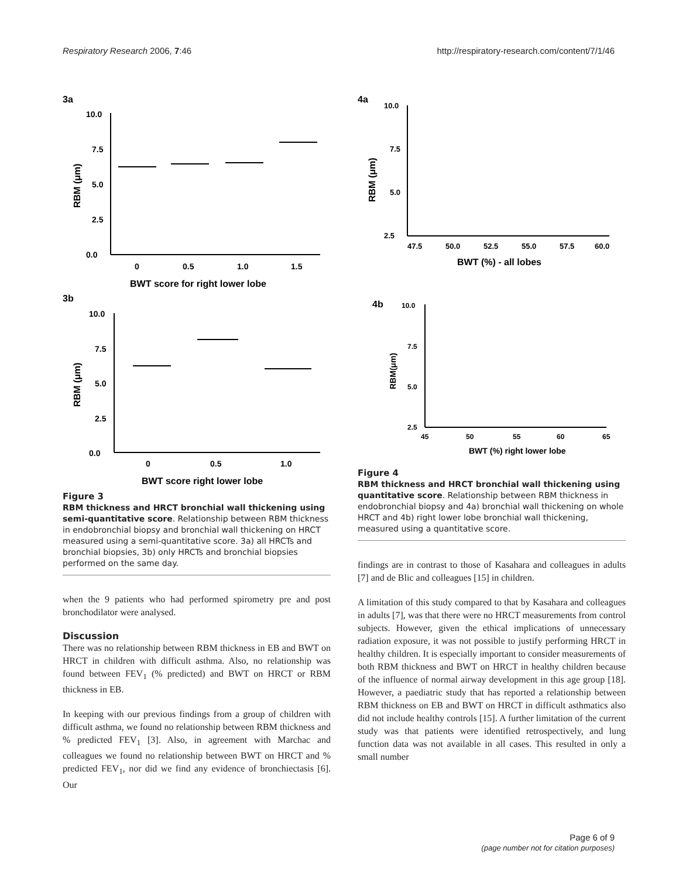Respiratory Research 2006, 7:46 http://respiratory-research.com/content/7/1/46
3a
10.0
7.5
5.0
2.5
0.0
0
0.5
1.0
1.5
BWT score for right lower lobe
RBM (μm)
3b
10.0
7.5
5.0
2.5
0.0
0
0.5
1.0
BWT score right lower lobe
RBM (μm)
Figure 3
RBM thickness and HRCT bronchial wall thickening using semi-quantitative score. Relationship between RBM thickness in endobronchial biopsy and bronchial wall thickening on HRCT measured using a semi-quantitative score. 3a) all HRCTs and bronchial biopsies, 3b) only HRCTs and bronchial biopsies performed on the same day.
when the 9 patients who had performed spirometry pre and post bronchodilator were analysed.
Discussion
There was no relationship between RBM thickness in EB and BWT on HRCT in children with difficult asthma. Also, no relationship was found between FEV<sub>1</sub> (% predicted) and BWT on HRCT or RBM thickness in EB.
In keeping with our previous findings from a group of children with difficult asthma, we found no relationship between RBM thickness and % predicted FEV<sub>1</sub> [3]. Also, in agreement with Marchac and colleagues we found no relationship between BWT on HRCT and % predicted FEV<sub>1</sub>, nor did we find any evidence of bronchiectasis [6]. Our
4a
10.0
7.5
5.0
2.5
47.5
50.0
52.5
55.0
57.5
60.0
BWT (%) - all lobes
RBM (μm)
4b
10.0
7.5
5.0
2.5
45
50
55
60
65
BWT (%) right lower lobe
RBM(μm)
Figure 4
RBM thickness and HRCT bronchial wall thickening using quantitative score. Relationship between RBM thickness in endobronchial biopsy and 4a) bronchial wall thickening on whole HRCT and 4b) right lower lobe bronchial wall thickening, measured using a quantitative score.
findings are in contrast to those of Kasahara and colleagues in adults [7] and de Blic and colleagues [15] in children.
A limitation of this study compared to that by Kasahara and colleagues in adults [7], was that there were no HRCT measurements from control subjects. However, given the ethical implications of unnecessary radiation exposure, it was not possible to justify performing HRCT in healthy children. It is especially important to consider measurements of both RBM thickness and BWT on HRCT in healthy children because of the influence of normal airway development in this age group [18]. However, a paediatric study that has reported a relationship between RBM thickness on EB and BWT on HRCT in difficult asthmatics also did not include healthy controls [15]. A further limitation of the current study was that patients were identified retrospectively, and lung function data was not available in all cases. This resulted in only a small number
Page 6 of 9
(page number not for citation purposes)